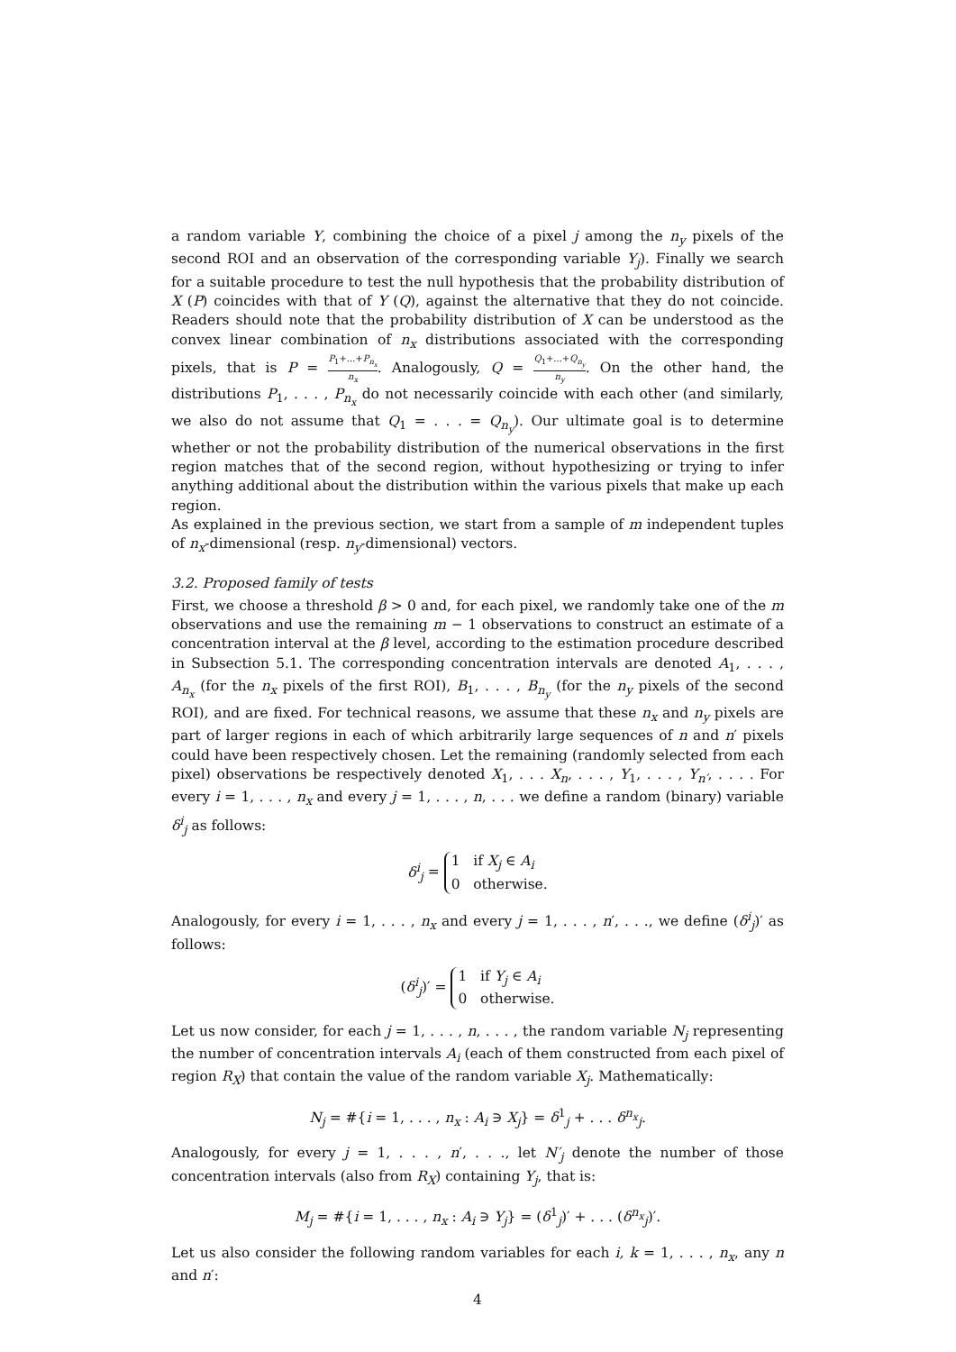a random variable Y, combining the choice of a pixel j among the n<sub>y</sub> pixels of the second ROI and an observation of the corresponding variable Y<sub>j</sub>). Finally we search for a suitable procedure to test the null hypothesis that the probability distribution of X (P) coincides with that of Y (Q), against the alternative that they do not coincide. Readers should note that the probability distribution of X can be understood as the convex linear combination of n<sub>x</sub> distributions associated with the corresponding pixels, that is P = P<sub>1</sub>+...+P<sub>n<sub>x</sub></sub> n<sub>x</sub>. Analogously, Q = Q<sub>1</sub>+...+Q<sub>n<sub>y</sub></sub> n<sub>y</sub>. On the other hand, the distributions P<sub>1</sub>, . . . , P<sub>n<sub>x</sub></sub> do not necessarily coincide with each other (and similarly, we also do not assume that Q<sub>1</sub> = . . . = Q<sub>n<sub>y</sub></sub>). Our ultimate goal is to determine whether or not the probability distribution of the numerical observations in the first region matches that of the second region, without hypothesizing or trying to infer anything additional about the distribution within the various pixels that make up each region.
As explained in the previous section, we start from a sample of m independent tuples of n<sub>x</sub>-dimensional (resp. n<sub>y</sub>-dimensional) vectors.
3.2. Proposed family of tests
First, we choose a threshold β > 0 and, for each pixel, we randomly take one of the m observations and use the remaining m − 1 observations to construct an estimate of a concentration interval at the β level, according to the estimation procedure described in Subsection 5.1. The corresponding concentration intervals are denoted A<sub>1</sub>, . . . , A<sub>n<sub>x</sub></sub> (for the n<sub>x</sub> pixels of the first ROI), B<sub>1</sub>, . . . , B<sub>n<sub>y</sub></sub> (for the n<sub>y</sub> pixels of the second ROI), and are fixed. For technical reasons, we assume that these n<sub>x</sub> and n<sub>y</sub> pixels are part of larger regions in each of which arbitrarily large sequences of n and n′ pixels could have been respectively chosen. Let the remaining (randomly selected from each pixel) observations be respectively denoted X<sub>1</sub>, . . . X<sub>n</sub>, . . . , Y<sub>1</sub>, . . . , Y<sub>n′</sub>, . . . . For every i = 1, . . . , n<sub>x</sub> and every j = 1, . . . , n, . . . we define a random (binary) variable δ<sup>i</sup><sub>j</sub> as follows:
δ<sup>i</sup><sub>j</sub> = 1 if X<sub>j</sub> ∈ A<sub>i</sub>
0 otherwise.
Analogously, for every i = 1, . . . , n<sub>x</sub> and every j = 1, . . . , n′, . . ., we define (δ<sup>i</sup><sub>j</sub>)′ as follows:
(δ<sup>i</sup><sub>j</sub>)′ = 1 if Y<sub>j</sub> ∈ A<sub>i</sub>
0 otherwise.
Let us now consider, for each j = 1, . . . , n, . . . , the random variable N<sub>j</sub> representing the number of concentration intervals A<sub>i</sub> (each of them constructed from each pixel of region R<sub>X</sub>) that contain the value of the random variable X<sub>j</sub>. Mathematically:
N<sub>j</sub> = #{i = 1, . . . , n<sub>x</sub> : A<sub>i</sub> ∋ X<sub>j</sub>} = δ<sup>1</sup><sub>j</sub> + . . . δ<sup>n<sub>x</sub></sup><sub>j</sub>.
Analogously, for every j = 1, . . . , n′, . . ., let N′<sub>j</sub> denote the number of those concentration intervals (also from R<sub>X</sub>) containing Y<sub>j</sub>, that is:
M<sub>j</sub> = #{i = 1, . . . , n<sub>x</sub> : A<sub>i</sub> ∋ Y<sub>j</sub>} = (δ<sup>1</sup><sub>j</sub>)′ + . . . (δ<sup>n<sub>x</sub></sup><sub>j</sub>)′.
Let us also consider the following random variables for each i, k = 1, . . . , n<sub>x</sub>, any n and n′:
4